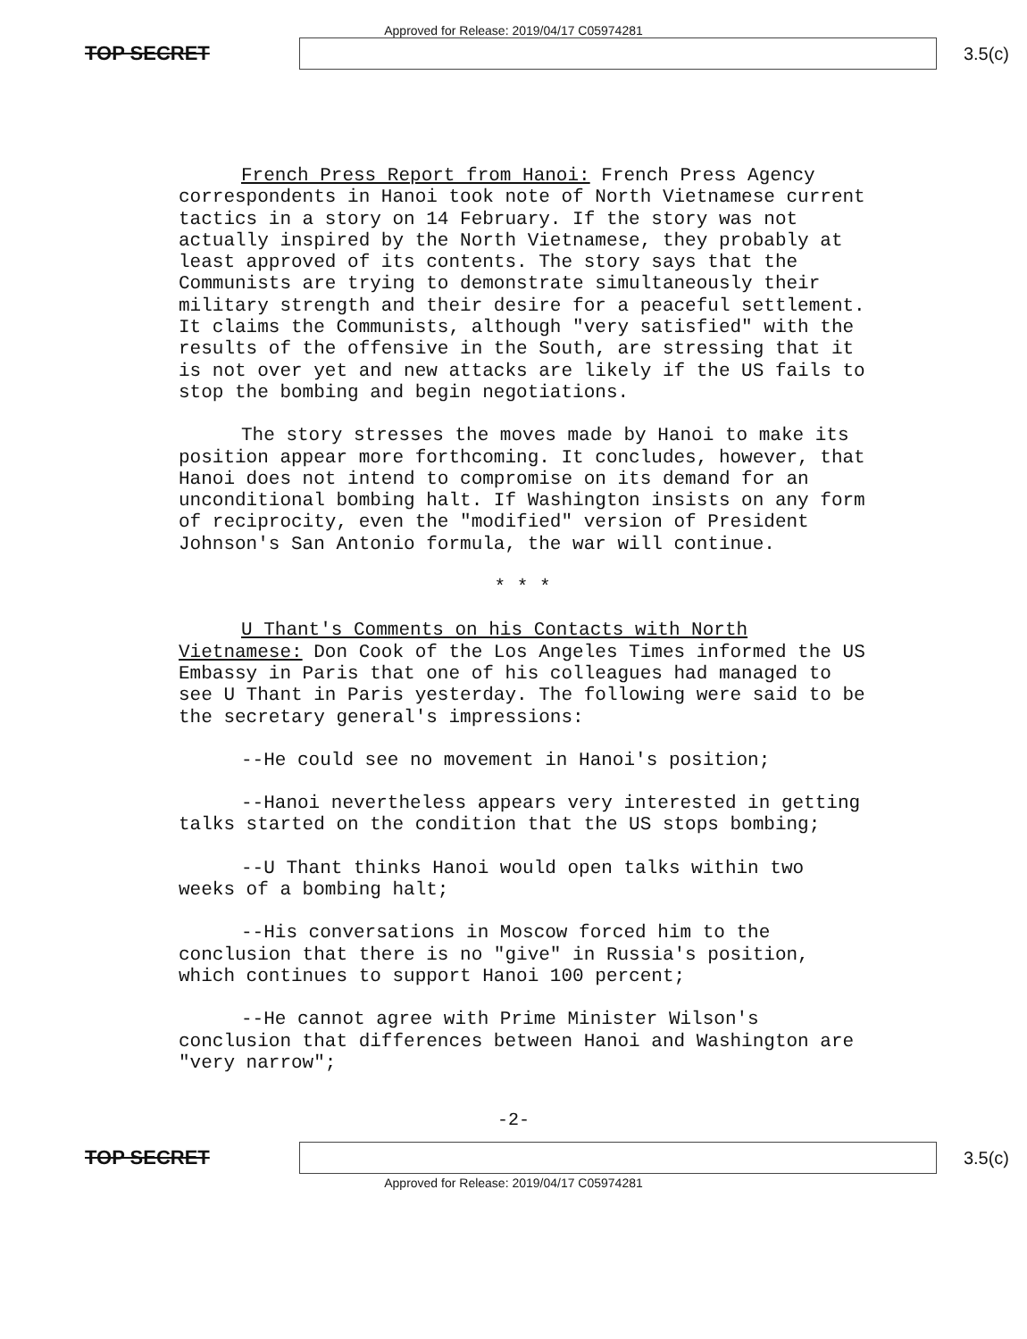Approved for Release: 2019/04/17 C05974281
TOP SECRET 3.5(c)
French Press Report from Hanoi: French Press Agency correspondents in Hanoi took note of North Vietnamese current tactics in a story on 14 February. If the story was not actually inspired by the North Vietnamese, they probably at least approved of its contents. The story says that the Communists are trying to demonstrate simultaneously their military strength and their desire for a peaceful settlement. It claims the Communists, although "very satisfied" with the results of the offensive in the South, are stressing that it is not over yet and new attacks are likely if the US fails to stop the bombing and begin negotiations.
The story stresses the moves made by Hanoi to make its position appear more forthcoming. It concludes, however, that Hanoi does not intend to compromise on its demand for an unconditional bombing halt. If Washington insists on any form of reciprocity, even the "modified" version of President Johnson's San Antonio formula, the war will continue.
* * *
U Thant's Comments on his Contacts with North Vietnamese: Don Cook of the Los Angeles Times informed the US Embassy in Paris that one of his colleagues had managed to see U Thant in Paris yesterday. The following were said to be the secretary general's impressions:
--He could see no movement in Hanoi's position;
--Hanoi nevertheless appears very interested in getting talks started on the condition that the US stops bombing;
--U Thant thinks Hanoi would open talks within two weeks of a bombing halt;
--His conversations in Moscow forced him to the conclusion that there is no "give" in Russia's position, which continues to support Hanoi 100 percent;
--He cannot agree with Prime Minister Wilson's conclusion that differences between Hanoi and Washington are "very narrow";
-2-
TOP SECRET 3.5(c)
Approved for Release: 2019/04/17 C05974281